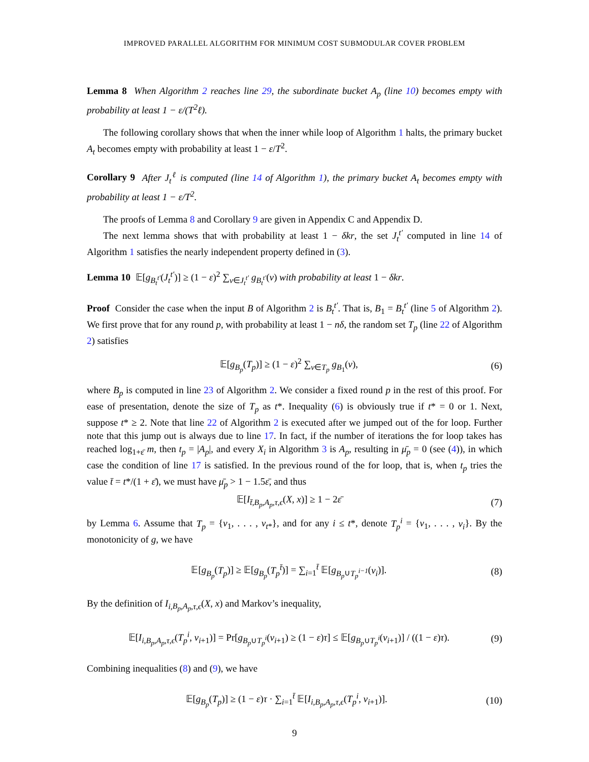IMPROVED PARALLEL ALGORITHM FOR MINIMUM COST SUBMODULAR COVER PROBLEM
Lemma 8 When Algorithm 2 reaches line 29, the subordinate bucket A<sub>p</sub> (line 10) becomes empty with probability at least 1 − ε/(T<sup>2</sup>ℓ).
The following corollary shows that when the inner while loop of Algorithm 1 halts, the primary bucket A<sub>t</sub> becomes empty with probability at least 1 − ε/T<sup>2</sup>.
Corollary 9 After J<sub>t</sub><sup>ℓ</sup> is computed (line 14 of Algorithm 1), the primary bucket A<sub>t</sub> becomes empty with probability at least 1 − ε/T<sup>2</sup>.
The proofs of Lemma 8 and Corollary 9 are given in Appendix C and Appendix D.
The next lemma shows that with probability at least 1 − δkr, the set J<sub>t</sub><sup>t′</sup> computed in line 14 of Algorithm 1 satisfies the nearly independent property defined in (3).
Lemma 10 𝔼[g<sub>B<sub>t</sub><sup>t′</sup></sub>(J<sub>t</sub><sup>t′</sup>)] ≥ (1 − ε)<sup>2</sup> ∑<sub>v∈J<sub>t</sub><sup>t′</sup></sub> g<sub>B<sub>t</sub><sup>t′</sup></sub>(v) with probability at least 1 − δkr.
Proof Consider the case when the input B of Algorithm 2 is B<sub>t</sub><sup>t′</sup>. That is, B<sub>1</sub> = B<sub>t</sub><sup>t′</sup> (line 5 of Algorithm 2). We first prove that for any round p, with probability at least 1 − nδ, the random set T<sub>p</sub> (line 22 of Algorithm 2) satisfies
𝔼[g<sub>B<sub>p</sub></sub>(T<sub>p</sub>)] ≥ (1 − ε)<sup>2</sup> ∑<sub>v∈T<sub>p</sub></sub> g<sub>B<sub>1</sub></sub>(v), (6)
where B<sub>p</sub> is computed in line 23 of Algorithm 2. We consider a fixed round p in the rest of this proof. For ease of presentation, denote the size of T<sub>p</sub> as t*. Inequality (6) is obviously true if t* = 0 or 1. Next, suppose t* ≥ 2. Note that line 22 of Algorithm 2 is executed after we jumped out of the for loop. Further note that this jump out is always due to line 17. In fact, if the number of iterations the for loop takes has reached log<sub>1+ε̄</sub> m, then t<sub>p</sub> = |A<sub>p</sub>|, and every X<sub>i</sub> in Algorithm 3 is A<sub>p</sub>, resulting in μ̄<sub>p</sub> = 0 (see (4)), in which case the condition of line 17 is satisfied. In the previous round of the for loop, that is, when t<sub>p</sub> tries the value t̄ = t*/(1 + ε̄), we must have μ̄<sub>p</sub> > 1 − 1.5ε̄, and thus
𝔼[I<sub>t̄,B<sub>p</sub>,A<sub>p</sub>,τ,ϵ</sub>(X, x)] ≥ 1 − 2ε̄ (7)
by Lemma 6. Assume that T<sub>p</sub> = {v<sub>1</sub>, . . . , v<sub>t*</sub>}, and for any i ≤ t*, denote T<sub>p</sub><sup>i</sup> = {v<sub>1</sub>, . . . , v<sub>i</sub>}. By the monotonicity of g, we have
𝔼[g<sub>B<sub>p</sub></sub>(T<sub>p</sub>)] ≥ 𝔼[g<sub>B<sub>p</sub></sub>(T<sub>p</sub><sup>t̄</sup>)] = ∑<sub>i=1</sub><sup>t̄</sup> 𝔼[g<sub>B<sub>p</sub>∪T<sub>p</sub><sup>i−1</sup></sub>(v<sub>i</sub>)]. (8)
By the definition of I<sub>i,B<sub>p</sub>,A<sub>p</sub>,τ,ϵ</sub>(X, x) and Markov’s inequality,
𝔼[I<sub>i,B<sub>p</sub>,A<sub>p</sub>,τ,ϵ</sub>(T<sub>p</sub><sup>i</sup>, v<sub>i+1</sub>)] = Pr[g<sub>B<sub>p</sub>∪T<sub>p</sub><sup>i</sup></sub>(v<sub>i+1</sub>) ≥ (1 − ε)τ] ≤ 𝔼[g<sub>B<sub>p</sub>∪T<sub>p</sub><sup>i</sup></sub>(v<sub>i+1</sub>)] / ((1 − ε)τ). (9)
Combining inequalities (8) and (9), we have
𝔼[g<sub>B<sub>p</sub></sub>(T<sub>p</sub>)] ≥ (1 − ε)τ · ∑<sub>i=1</sub><sup>t̄</sup> 𝔼[I<sub>i,B<sub>p</sub>,A<sub>p</sub>,τ,ϵ</sub>(T<sub>p</sub><sup>i</sup>, v<sub>i+1</sub>)]. (10)
9